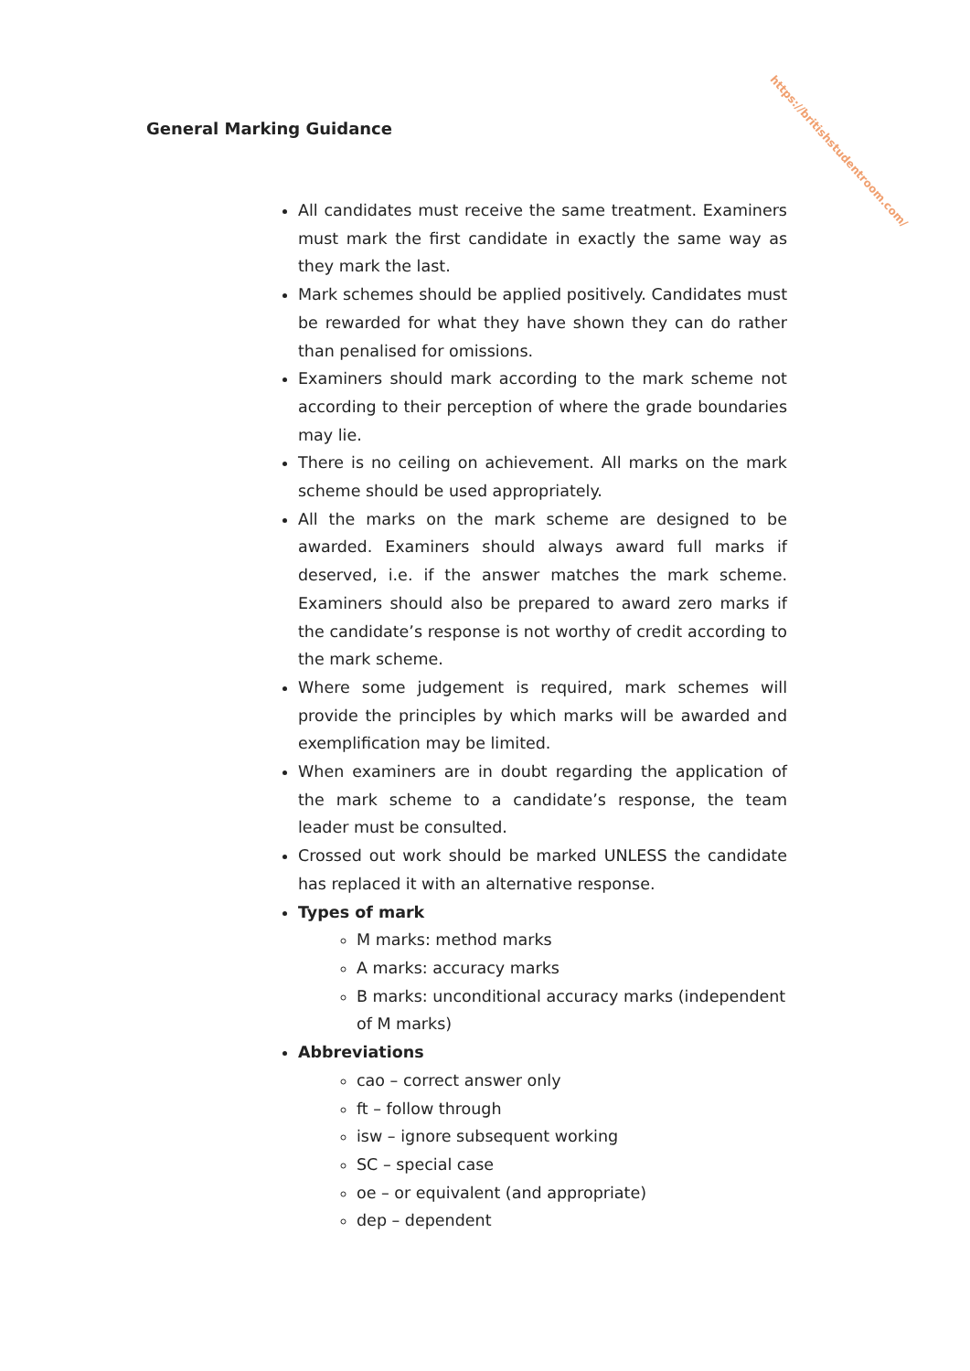https://britishstudentroom.com/
General Marking Guidance
All candidates must receive the same treatment. Examiners must mark the first candidate in exactly the same way as they mark the last.
Mark schemes should be applied positively. Candidates must be rewarded for what they have shown they can do rather than penalised for omissions.
Examiners should mark according to the mark scheme not according to their perception of where the grade boundaries may lie.
There is no ceiling on achievement. All marks on the mark scheme should be used appropriately.
All the marks on the mark scheme are designed to be awarded. Examiners should always award full marks if deserved, i.e. if the answer matches the mark scheme. Examiners should also be prepared to award zero marks if the candidate’s response is not worthy of credit according to the mark scheme.
Where some judgement is required, mark schemes will provide the principles by which marks will be awarded and exemplification may be limited.
When examiners are in doubt regarding the application of the mark scheme to a candidate’s response, the team leader must be consulted.
Crossed out work should be marked UNLESS the candidate has replaced it with an alternative response.
Types of mark
M marks: method marks
A marks: accuracy marks
B marks: unconditional accuracy marks (independent of M marks)
Abbreviations
cao – correct answer only
ft – follow through
isw – ignore subsequent working
SC – special case
oe – or equivalent (and appropriate)
dep – dependent